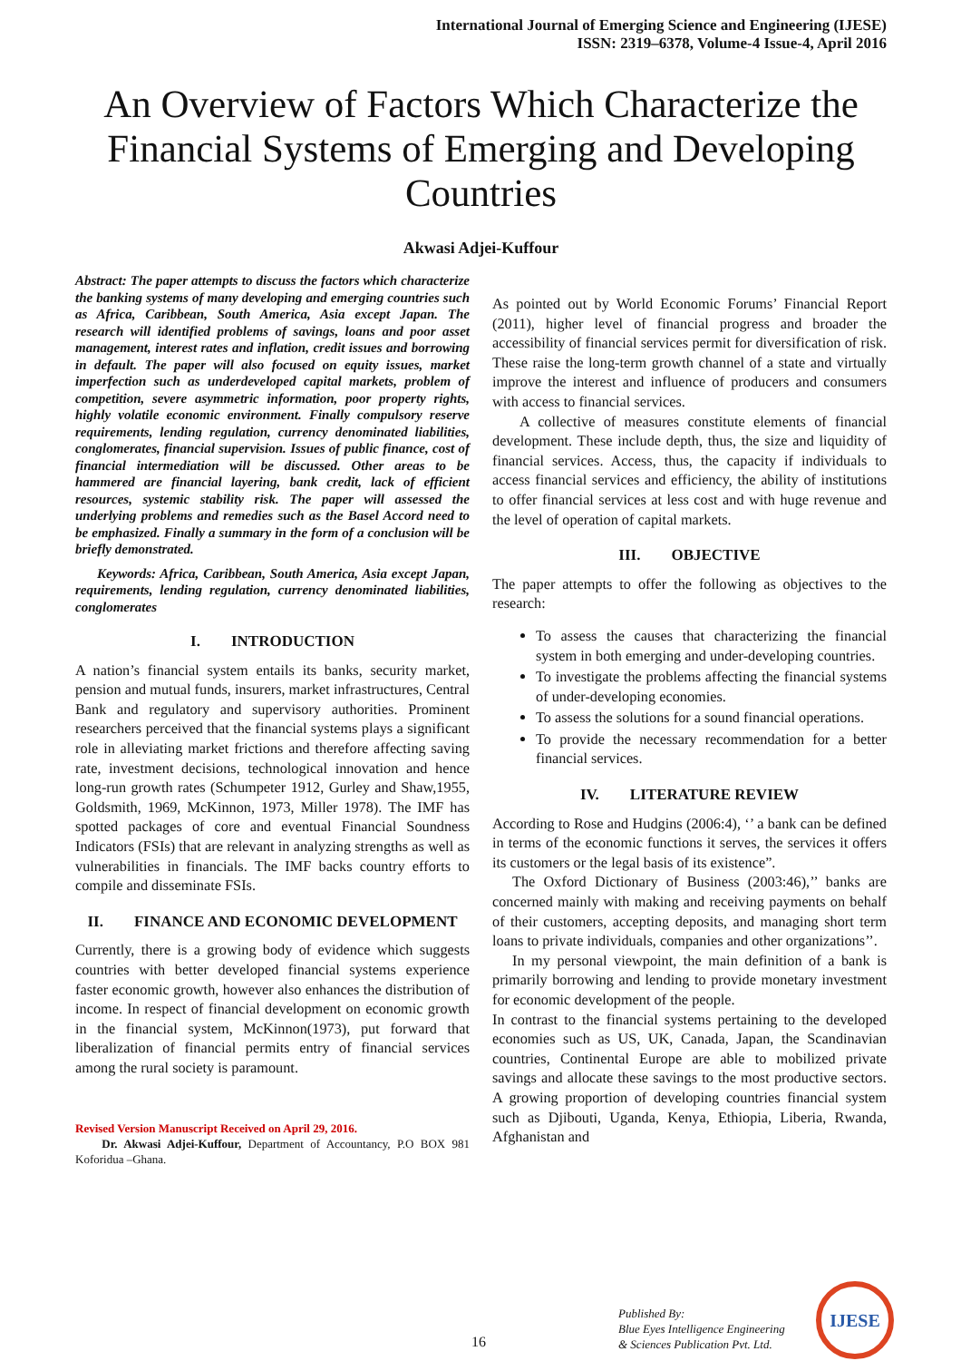International Journal of Emerging Science and Engineering (IJESE)
ISSN: 2319–6378, Volume-4 Issue-4, April 2016
An Overview of Factors Which Characterize the Financial Systems of Emerging and Developing Countries
Akwasi Adjei-Kuffour
Abstract: The paper attempts to discuss the factors which characterize the banking systems of many developing and emerging countries such as Africa, Caribbean, South America, Asia except Japan. The research will identified problems of savings, loans and poor asset management, interest rates and inflation, credit issues and borrowing in default. The paper will also focused on equity issues, market imperfection such as underdeveloped capital markets, problem of competition, severe asymmetric information, poor property rights, highly volatile economic environment. Finally compulsory reserve requirements, lending regulation, currency denominated liabilities, conglomerates, financial supervision. Issues of public finance, cost of financial intermediation will be discussed. Other areas to be hammered are financial layering, bank credit, lack of efficient resources, systemic stability risk. The paper will assessed the underlying problems and remedies such as the Basel Accord need to be emphasized. Finally a summary in the form of a conclusion will be briefly demonstrated.
Keywords: Africa, Caribbean, South America, Asia except Japan, requirements, lending regulation, currency denominated liabilities, conglomerates
I. INTRODUCTION
A nation’s financial system entails its banks, security market, pension and mutual funds, insurers, market infrastructures, Central Bank and regulatory and supervisory authorities. Prominent researchers perceived that the financial systems plays a significant role in alleviating market frictions and therefore affecting saving rate, investment decisions, technological innovation and hence long-run growth rates (Schumpeter 1912, Gurley and Shaw,1955, Goldsmith, 1969, McKinnon, 1973, Miller 1978). The IMF has spotted packages of core and eventual Financial Soundness Indicators (FSIs) that are relevant in analyzing strengths as well as vulnerabilities in financials. The IMF backs country efforts to compile and disseminate FSIs.
II. FINANCE AND ECONOMIC DEVELOPMENT
Currently, there is a growing body of evidence which suggests countries with better developed financial systems experience faster economic growth, however also enhances the distribution of income. In respect of financial development on economic growth in the financial system, McKinnon(1973), put forward that liberalization of financial permits entry of financial services among the rural society is paramount.
Revised Version Manuscript Received on April 29, 2016.
Dr. Akwasi Adjei-Kuffour, Department of Accountancy, P.O BOX 981 Koforidua –Ghana.
As pointed out by World Economic Forums’ Financial Report (2011), higher level of financial progress and broader the accessibility of financial services permit for diversification of risk. These raise the long-term growth channel of a state and virtually improve the interest and influence of producers and consumers with access to financial services.
A collective of measures constitute elements of financial development. These include depth, thus, the size and liquidity of financial services. Access, thus, the capacity if individuals to access financial services and efficiency, the ability of institutions to offer financial services at less cost and with huge revenue and the level of operation of capital markets.
III. OBJECTIVE
The paper attempts to offer the following as objectives to the research:
To assess the causes that characterizing the financial system in both emerging and under-developing countries.
To investigate the problems affecting the financial systems of under-developing economies.
To assess the solutions for a sound financial operations.
To provide the necessary recommendation for a better financial services.
IV. LITERATURE REVIEW
According to Rose and Hudgins (2006:4), ‘’ a bank can be defined in terms of the economic functions it serves, the services it offers its customers or the legal basis of its existence”.
The Oxford Dictionary of Business (2003:46),’’ banks are concerned mainly with making and receiving payments on behalf of their customers, accepting deposits, and managing short term loans to private individuals, companies and other organizations’’.
In my personal viewpoint, the main definition of a bank is primarily borrowing and lending to provide monetary investment for economic development of the people.
In contrast to the financial systems pertaining to the developed economies such as US, UK, Canada, Japan, the Scandinavian countries, Continental Europe are able to mobilized private savings and allocate these savings to the most productive sectors. A growing proportion of developing countries financial system such as Djibouti, Uganda, Kenya, Ethiopia, Liberia, Rwanda, Afghanistan and
16
Published By:
Blue Eyes Intelligence Engineering
& Sciences Publication Pvt. Ltd.
IJESE